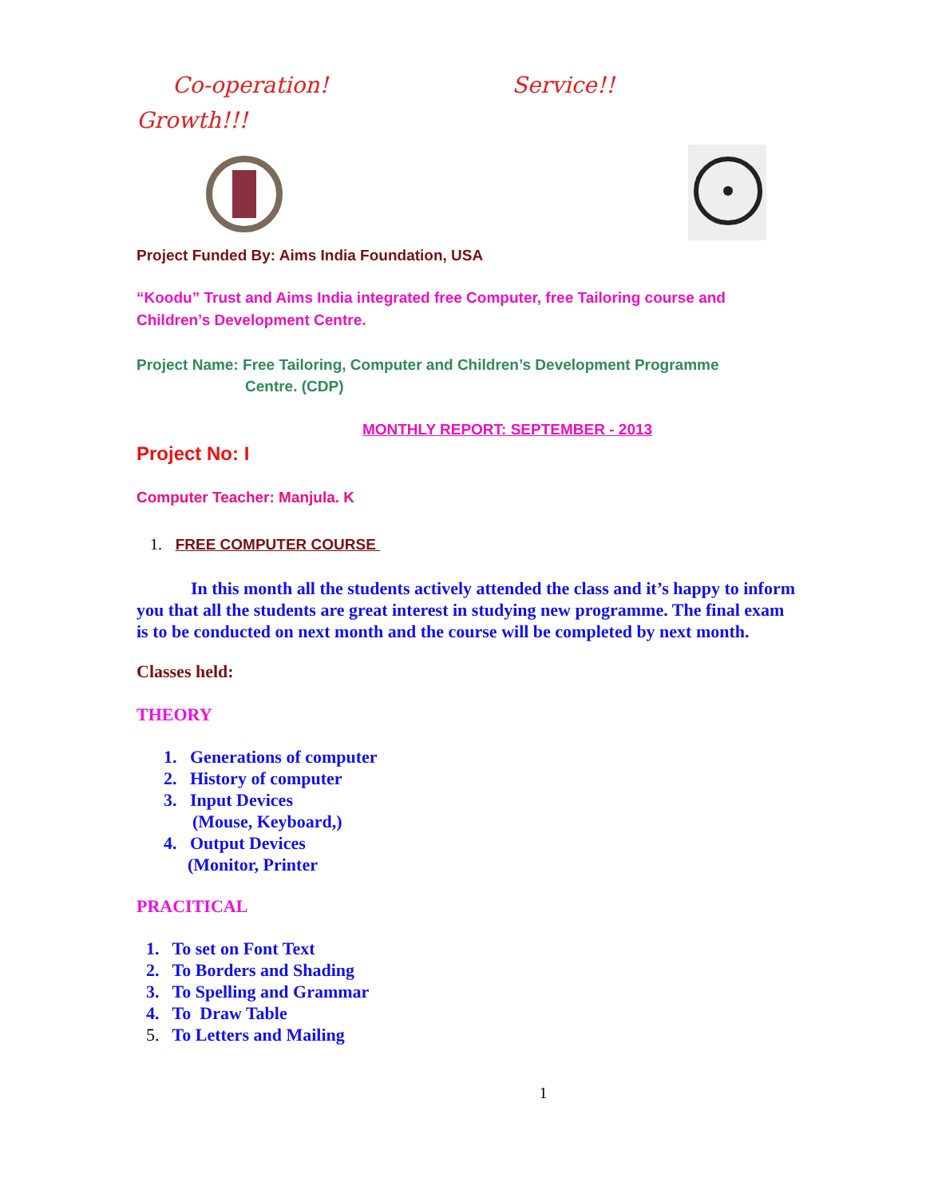Co-operation! Service!!
Growth!!!
Project Funded By: Aims India Foundation, USA
“Koodu” Trust and Aims India integrated free Computer, free Tailoring course and Children’s Development Centre.
Project Name: Free Tailoring, Computer and Children’s Development Programme
Centre. (CDP)
MONTHLY REPORT: SEPTEMBER - 2013
Project No: I
Computer Teacher: Manjula. K
1. FREE COMPUTER COURSE
In this month all the students actively attended the class and it’s happy to inform you that all the students are great interest in studying new programme. The final exam is to be conducted on next month and the course will be completed by next month.
Classes held:
THEORY
1. Generations of computer
2. History of computer
3. Input Devices
(Mouse, Keyboard,)
4. Output Devices
(Monitor, Printer
PRACITICAL
1. To set on Font Text
2. To Borders and Shading
3. To Spelling and Grammar
4. To Draw Table
5. To Letters and Mailing
1